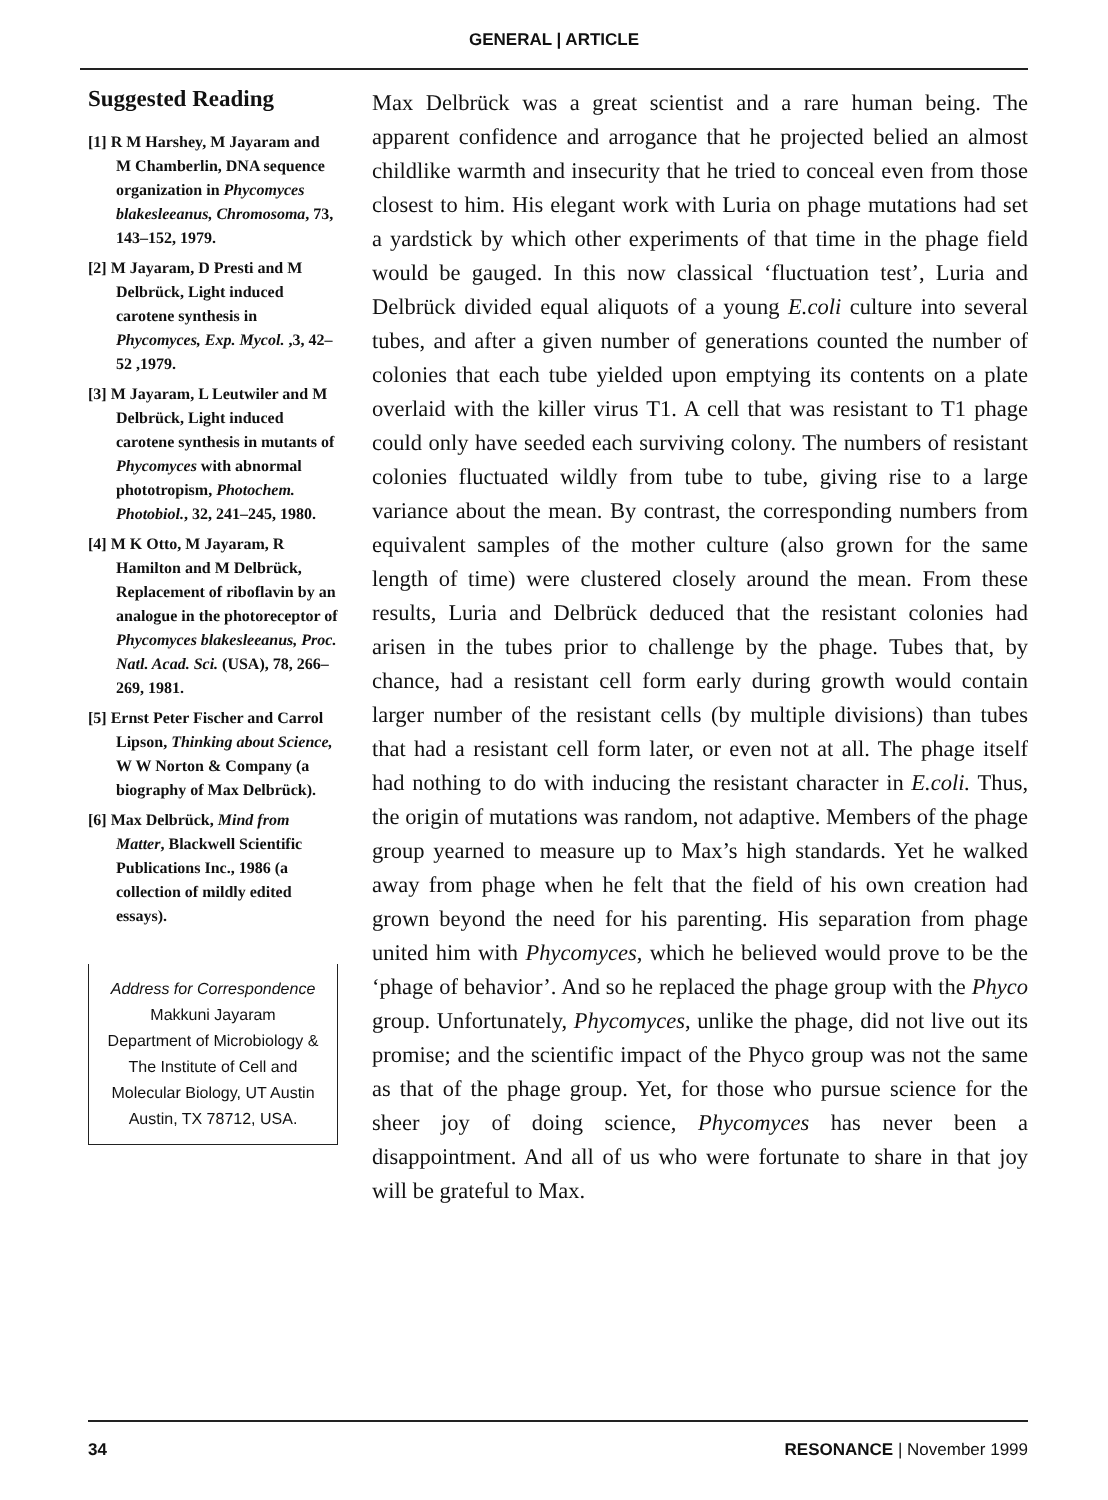GENERAL | ARTICLE
Suggested Reading
[1] R M Harshey, M Jayaram and M Chamberlin, DNA sequence organization in Phycomyces blakesleeanus, Chromosoma, 73, 143–152, 1979.
[2] M Jayaram, D Presti and M Delbrück, Light induced carotene synthesis in Phycomyces, Exp. Mycol. ,3, 42–52 ,1979.
[3] M Jayaram, L Leutwiler and M Delbrück, Light induced carotene synthesis in mutants of Phycomyces with abnormal phototropism, Photochem. Photobiol., 32, 241–245, 1980.
[4] M K Otto, M Jayaram, R Hamilton and M Delbrück, Replacement of riboflavin by an analogue in the photoreceptor of Phycomyces blakesleeanus, Proc. Natl. Acad. Sci. (USA), 78, 266–269, 1981.
[5] Ernst Peter Fischer and Carrol Lipson, Thinking about Science, W W Norton & Company (a biography of Max Delbrück).
[6] Max Delbrück, Mind from Matter, Blackwell Scientific Publications Inc., 1986 (a collection of mildly edited essays).
Address for Correspondence
Makkuni Jayaram
Department of Microbiology & The Institute of Cell and Molecular Biology, UT Austin
Austin, TX 78712, USA.
Max Delbrück was a great scientist and a rare human being. The apparent confidence and arrogance that he projected belied an almost childlike warmth and insecurity that he tried to conceal even from those closest to him. His elegant work with Luria on phage mutations had set a yardstick by which other experiments of that time in the phage field would be gauged. In this now classical ‘fluctuation test’, Luria and Delbrück divided equal aliquots of a young E.coli culture into several tubes, and after a given number of generations counted the number of colonies that each tube yielded upon emptying its contents on a plate overlaid with the killer virus T1. A cell that was resistant to T1 phage could only have seeded each surviving colony. The numbers of resistant colonies fluctuated wildly from tube to tube, giving rise to a large variance about the mean. By contrast, the corresponding numbers from equivalent samples of the mother culture (also grown for the same length of time) were clustered closely around the mean. From these results, Luria and Delbrück deduced that the resistant colonies had arisen in the tubes prior to challenge by the phage. Tubes that, by chance, had a resistant cell form early during growth would contain larger number of the resistant cells (by multiple divisions) than tubes that had a resistant cell form later, or even not at all. The phage itself had nothing to do with inducing the resistant character in E.coli. Thus, the origin of mutations was random, not adaptive. Members of the phage group yearned to measure up to Max’s high standards. Yet he walked away from phage when he felt that the field of his own creation had grown beyond the need for his parenting. His separation from phage united him with Phycomyces, which he believed would prove to be the ‘phage of behavior’. And so he replaced the phage group with the Phyco group. Unfortunately, Phycomyces, unlike the phage, did not live out its promise; and the scientific impact of the Phyco group was not the same as that of the phage group. Yet, for those who pursue science for the sheer joy of doing science, Phycomyces has never been a disappointment. And all of us who were fortunate to share in that joy will be grateful to Max.
34 RESONANCE | November 1999